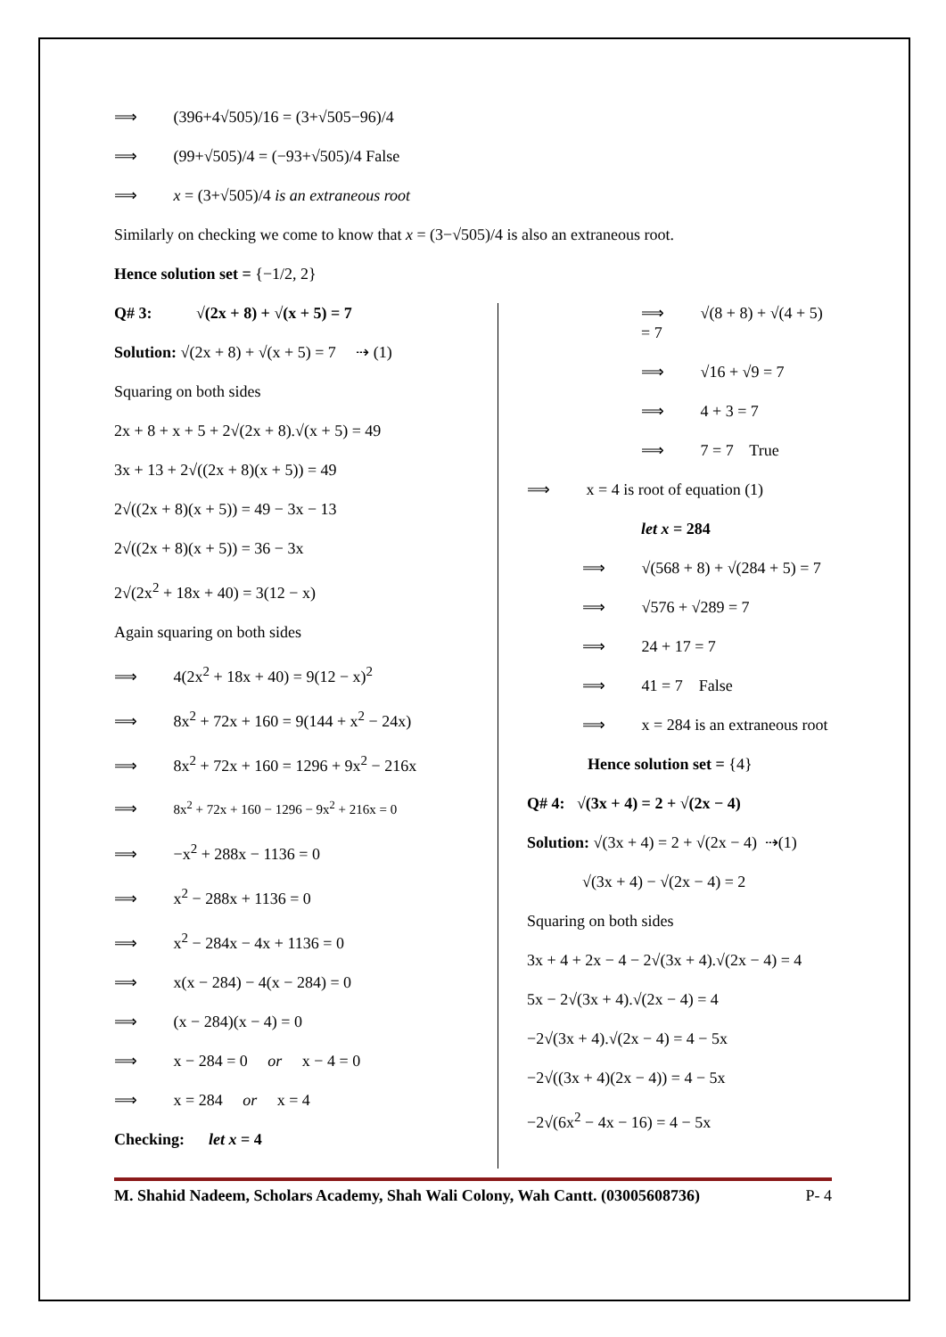⟹ (396+4√505)/16 = (3+√505−96)/4
⟹ (99+√505)/4 = (−93+√505)/4 False
⟹ x = (3+√505)/4 is an extraneous root
Similarly on checking we come to know that x = (3−√505)/4 is also an extraneous root.
Hence solution set = {−1/2, 2}
Q# 3: √(2x + 8) + √(x + 5) = 7
Solution: √(2x + 8) + √(x + 5) = 7 ⇢ (1)
Squaring on both sides
2x + 8 + x + 5 + 2√(2x + 8).√(x + 5) = 49
3x + 13 + 2√((2x + 8)(x + 5)) = 49
2√((2x + 8)(x + 5)) = 49 − 3x − 13
2√((2x + 8)(x + 5)) = 36 − 3x
2√(2x<sup>2</sup> + 18x + 40) = 3(12 − x)
Again squaring on both sides
⟹ 4(2x<sup>2</sup> + 18x + 40) = 9(12 − x)<sup>2</sup>
⟹ 8x<sup>2</sup> + 72x + 160 = 9(144 + x<sup>2</sup> − 24x)
⟹ 8x<sup>2</sup> + 72x + 160 = 1296 + 9x<sup>2</sup> − 216x
⟹ 8x<sup>2</sup> + 72x + 160 − 1296 − 9x<sup>2</sup> + 216x = 0
⟹ −x<sup>2</sup> + 288x − 1136 = 0
⟹ x<sup>2</sup> − 288x + 1136 = 0
⟹ x<sup>2</sup> − 284x − 4x + 1136 = 0
⟹ x(x − 284) − 4(x − 284) = 0
⟹ (x − 284)(x − 4) = 0
⟹ x − 284 = 0 or x − 4 = 0
⟹ x = 284 or x = 4
Checking: let x = 4
⟹ √(8 + 8) + √(4 + 5) = 7
⟹ √16 + √9 = 7
⟹ 4 + 3 = 7
⟹ 7 = 7 True
⟹ x = 4 is root of equation (1)
let x = 284
⟹ √(568 + 8) + √(284 + 5) = 7
⟹ √576 + √289 = 7
⟹ 24 + 17 = 7
⟹ 41 = 7 False
⟹ x = 284 is an extraneous root
Hence solution set = {4}
Q# 4: √(3x + 4) = 2 + √(2x − 4)
Solution: √(3x + 4) = 2 + √(2x − 4) ⇢(1)
√(3x + 4) − √(2x − 4) = 2
Squaring on both sides
3x + 4 + 2x − 4 − 2√(3x + 4).√(2x − 4) = 4
5x − 2√(3x + 4).√(2x − 4) = 4
−2√(3x + 4).√(2x − 4) = 4 − 5x
−2√((3x + 4)(2x − 4)) = 4 − 5x
−2√(6x<sup>2</sup> − 4x − 16) = 4 − 5x
M. Shahid Nadeem, Scholars Academy, Shah Wali Colony, Wah Cantt. (03005608736) P- 4